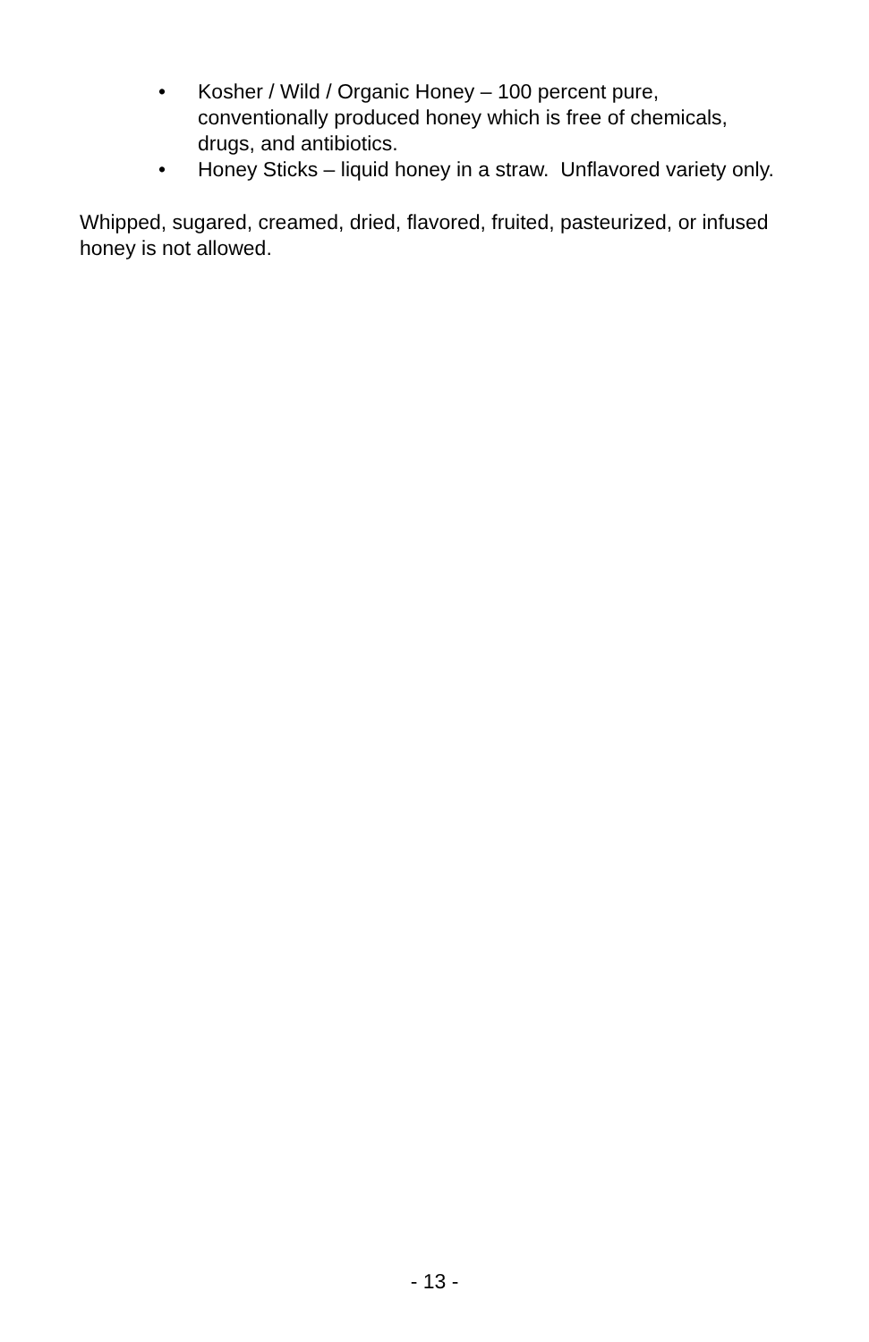• Kosher / Wild / Organic Honey – 100 percent pure, conventionally produced honey which is free of chemicals, drugs, and antibiotics.
• Honey Sticks – liquid honey in a straw. Unflavored variety only.
Whipped, sugared, creamed, dried, flavored, fruited, pasteurized, or infused honey is not allowed.
- 13 -